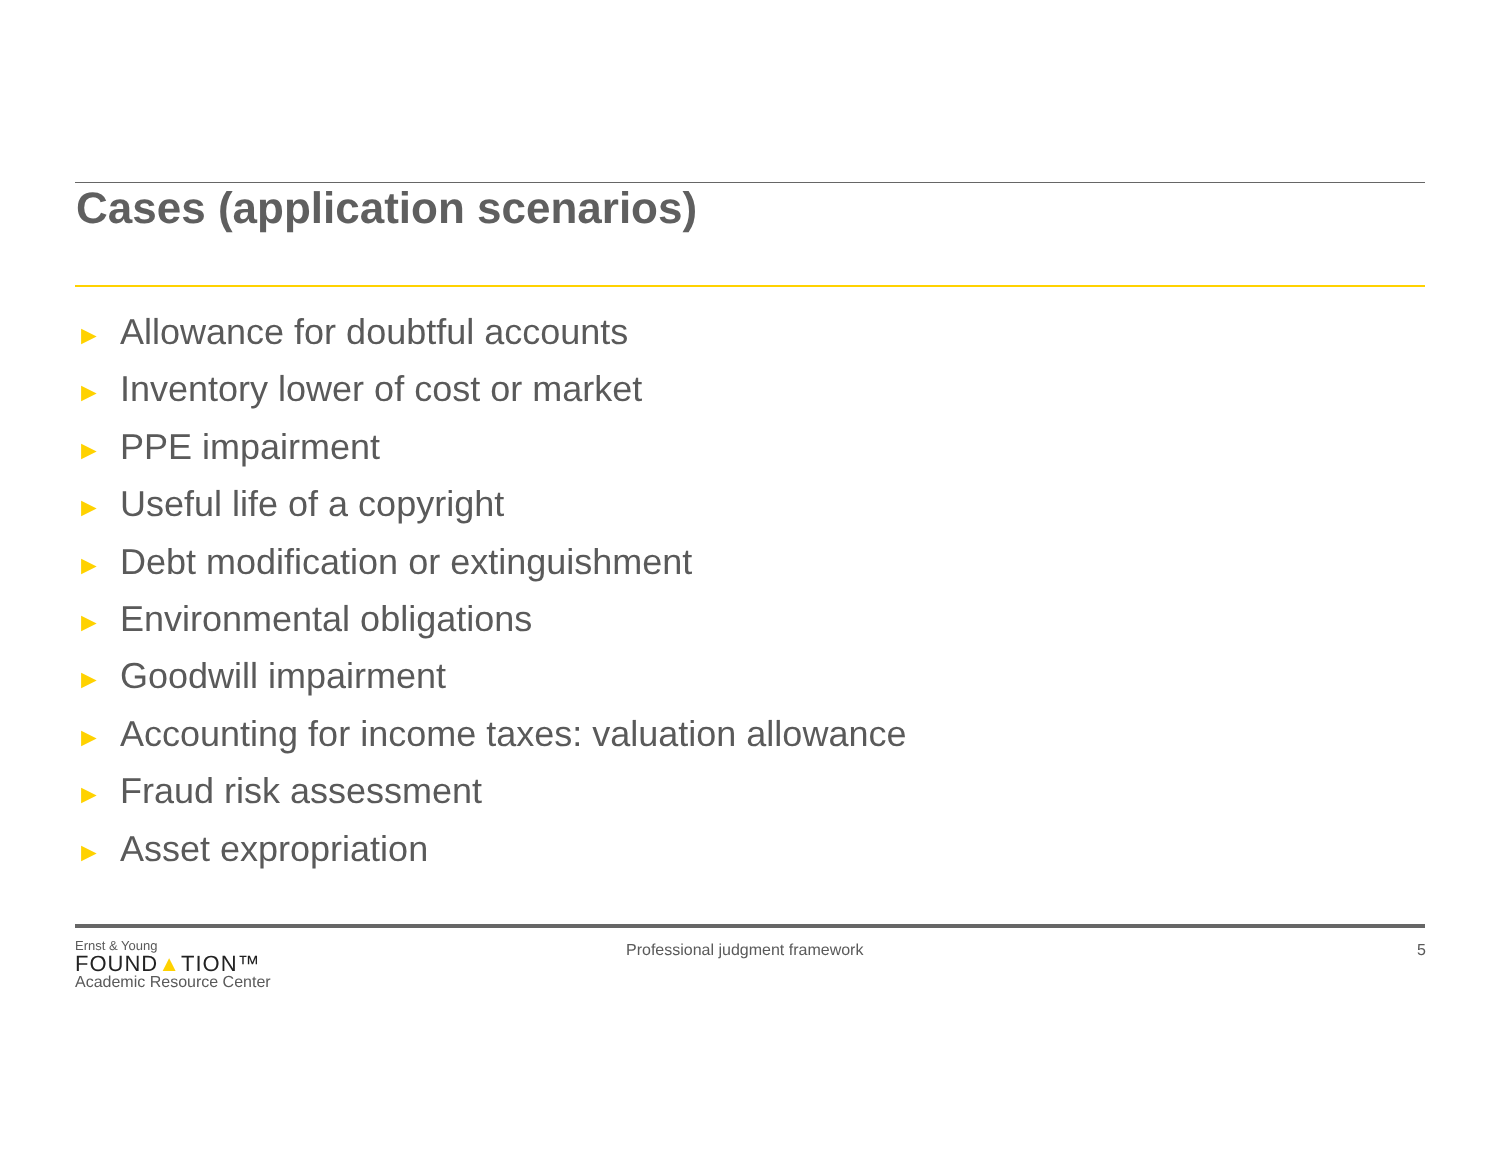Cases (application scenarios)
► Allowance for doubtful accounts
► Inventory lower of cost or market
► PPE impairment
► Useful life of a copyright
► Debt modification or extinguishment
► Environmental obligations
► Goodwill impairment
► Accounting for income taxes: valuation allowance
► Fraud risk assessment
► Asset expropriation
Ernst & Young
FOUND▲TION™
Academic Resource Center
Professional judgment framework
5